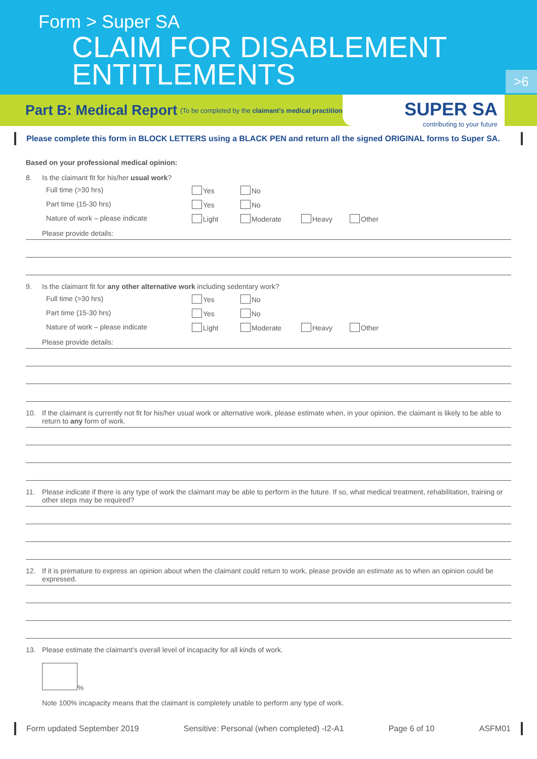Form > Super SA
CLAIM FOR DISABLEMENT
ENTITLEMENTS
>6
Part B: Medical Report
(To be completed by the claimant's medical practitioner)
SUPER SA
contributing to your future
Please complete this form in BLOCK LETTERS using a BLACK PEN and return all the signed ORIGINAL forms to Super SA.
Based on your professional medical opinion:
8. Is the claimant fit for his/her usual work?
Full time (>30 hrs) Yes No
Part time (15-30 hrs) Yes No
Nature of work – please indicate Light Moderate Heavy Other
Please provide details:
9. Is the claimant fit for any other alternative work including sedentary work?
Full time (>30 hrs) Yes No
Part time (15-30 hrs) Yes No
Nature of work – please indicate Light Moderate Heavy Other
Please provide details:
10. If the claimant is currently not fit for his/her usual work or alternative work, please estimate when, in your opinion, the claimant is likely to be able to return to any form of work.
11. Please indicate if there is any type of work the claimant may be able to perform in the future. If so, what medical treatment, rehabilitation, training or other steps may be required?
12. If it is premature to express an opinion about when the claimant could return to work, please provide an estimate as to when an opinion could be expressed.
13. Please estimate the claimant's overall level of incapacity for all kinds of work.
%
Note 100% incapacity means that the claimant is completely unable to perform any type of work.
Form updated September 2019 Sensitive: Personal (when completed) -I2-A1 Page 6 of 10 ASFM01